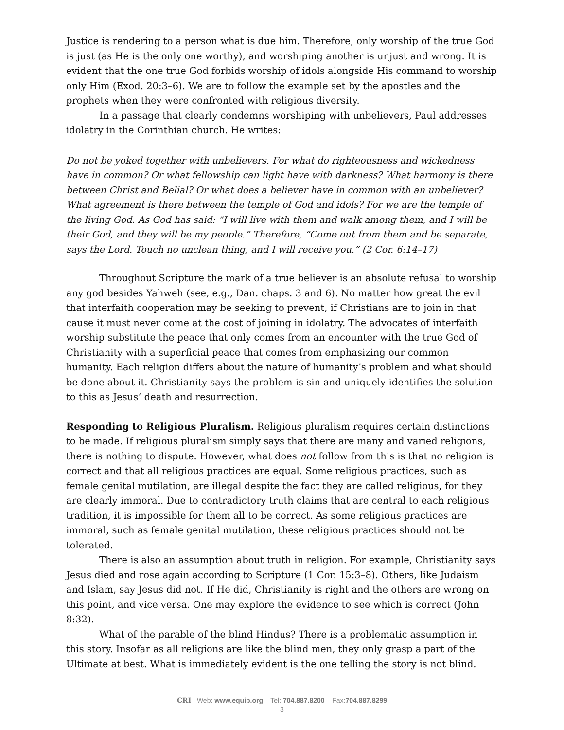Justice is rendering to a person what is due him. Therefore, only worship of the true God is just (as He is the only one worthy), and worshiping another is unjust and wrong. It is evident that the one true God forbids worship of idols alongside His command to worship only Him (Exod. 20:3–6). We are to follow the example set by the apostles and the prophets when they were confronted with religious diversity.
In a passage that clearly condemns worshiping with unbelievers, Paul addresses idolatry in the Corinthian church. He writes:
Do not be yoked together with unbelievers. For what do righteousness and wickedness have in common? Or what fellowship can light have with darkness? What harmony is there between Christ and Belial? Or what does a believer have in common with an unbeliever? What agreement is there between the temple of God and idols? For we are the temple of the living God. As God has said: “I will live with them and walk among them, and I will be their God, and they will be my people.” Therefore, “Come out from them and be separate, says the Lord. Touch no unclean thing, and I will receive you.” (2 Cor. 6:14–17)
Throughout Scripture the mark of a true believer is an absolute refusal to worship any god besides Yahweh (see, e.g., Dan. chaps. 3 and 6). No matter how great the evil that interfaith cooperation may be seeking to prevent, if Christians are to join in that cause it must never come at the cost of joining in idolatry. The advocates of interfaith worship substitute the peace that only comes from an encounter with the true God of Christianity with a superficial peace that comes from emphasizing our common humanity. Each religion differs about the nature of humanity’s problem and what should be done about it. Christianity says the problem is sin and uniquely identifies the solution to this as Jesus’ death and resurrection.
Responding to Religious Pluralism. Religious pluralism requires certain distinctions to be made. If religious pluralism simply says that there are many and varied religions, there is nothing to dispute. However, what does not follow from this is that no religion is correct and that all religious practices are equal. Some religious practices, such as female genital mutilation, are illegal despite the fact they are called religious, for they are clearly immoral. Due to contradictory truth claims that are central to each religious tradition, it is impossible for them all to be correct. As some religious practices are immoral, such as female genital mutilation, these religious practices should not be tolerated.
There is also an assumption about truth in religion. For example, Christianity says Jesus died and rose again according to Scripture (1 Cor. 15:3–8). Others, like Judaism and Islam, say Jesus did not. If He did, Christianity is right and the others are wrong on this point, and vice versa. One may explore the evidence to see which is correct (John 8:32).
What of the parable of the blind Hindus? There is a problematic assumption in this story. Insofar as all religions are like the blind men, they only grasp a part of the Ultimate at best. What is immediately evident is the one telling the story is not blind.
CRI Web: www.equip.org Tel: 704.887.8200 Fax:704.887.8299
3